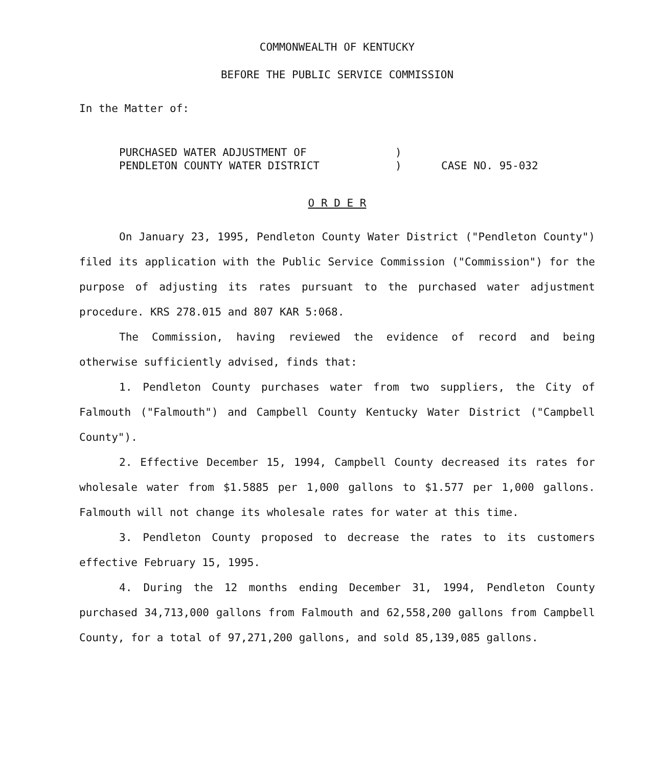COMMONWEALTH OF KENTUCKY
BEFORE THE PUBLIC SERVICE COMMISSION
In the Matter of:
PURCHASED WATER ADJUSTMENT OF
PENDLETON COUNTY WATER DISTRICT
)
)
CASE NO. 95-032
O R D E R
On January 23, 1995, Pendleton County Water District ("Pendleton County") filed its application with the Public Service Commission ("Commission") for the purpose of adjusting its rates pursuant to the purchased water adjustment procedure. KRS 278.015 and 807 KAR 5:068.
The Commission, having reviewed the evidence of record and being otherwise sufficiently advised, finds that:
1. Pendleton County purchases water from two suppliers, the City of Falmouth ("Falmouth") and Campbell County Kentucky Water District ("Campbell County").
2. Effective December 15, 1994, Campbell County decreased its rates for wholesale water from $1.5885 per 1,000 gallons to $1.577 per 1,000 gallons. Falmouth will not change its wholesale rates for water at this time.
3. Pendleton County proposed to decrease the rates to its customers effective February 15, 1995.
4. During the 12 months ending December 31, 1994, Pendleton County purchased 34,713,000 gallons from Falmouth and 62,558,200 gallons from Campbell County, for a total of 97,271,200 gallons, and sold 85,139,085 gallons.